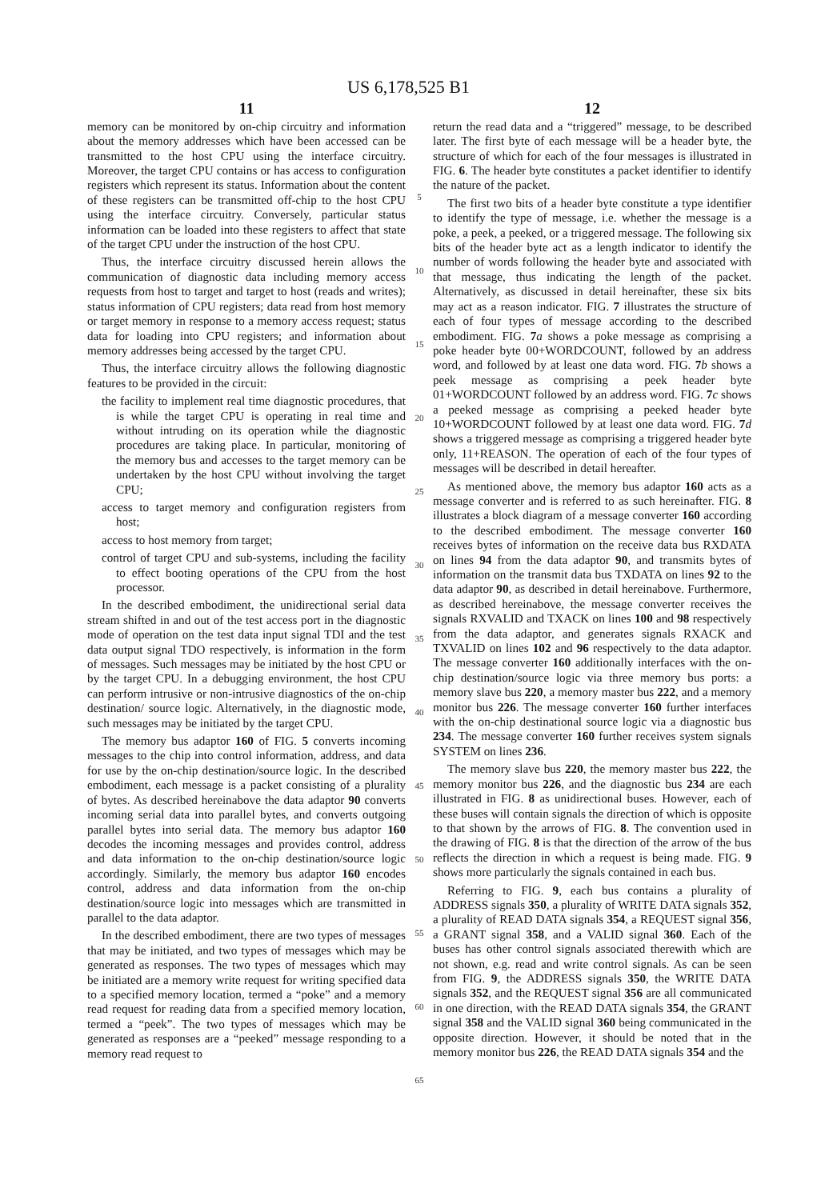US 6,178,525 B1
11
memory can be monitored by on-chip circuitry and information about the memory addresses which have been accessed can be transmitted to the host CPU using the interface circuitry. Moreover, the target CPU contains or has access to configuration registers which represent its status. Information about the content of these registers can be transmitted off-chip to the host CPU using the interface circuitry. Conversely, particular status information can be loaded into these registers to affect that state of the target CPU under the instruction of the host CPU.
Thus, the interface circuitry discussed herein allows the communication of diagnostic data including memory access requests from host to target and target to host (reads and writes); status information of CPU registers; data read from host memory or target memory in response to a memory access request; status data for loading into CPU registers; and information about memory addresses being accessed by the target CPU.
Thus, the interface circuitry allows the following diagnostic features to be provided in the circuit:
the facility to implement real time diagnostic procedures, that is while the target CPU is operating in real time and without intruding on its operation while the diagnostic procedures are taking place. In particular, monitoring of the memory bus and accesses to the target memory can be undertaken by the host CPU without involving the target CPU;
access to target memory and configuration registers from host;
access to host memory from target;
control of target CPU and sub-systems, including the facility to effect booting operations of the CPU from the host processor.
In the described embodiment, the unidirectional serial data stream shifted in and out of the test access port in the diagnostic mode of operation on the test data input signal TDI and the test data output signal TDO respectively, is information in the form of messages. Such messages may be initiated by the host CPU or by the target CPU. In a debugging environment, the host CPU can perform intrusive or non-intrusive diagnostics of the on-chip destination/ source logic. Alternatively, in the diagnostic mode, such messages may be initiated by the target CPU.
The memory bus adaptor 160 of FIG. 5 converts incoming messages to the chip into control information, address, and data for use by the on-chip destination/source logic. In the described embodiment, each message is a packet consisting of a plurality of bytes. As described hereinabove the data adaptor 90 converts incoming serial data into parallel bytes, and converts outgoing parallel bytes into serial data. The memory bus adaptor 160 decodes the incoming messages and provides control, address and data information to the on-chip destination/source logic accordingly. Similarly, the memory bus adaptor 160 encodes control, address and data information from the on-chip destination/source logic into messages which are transmitted in parallel to the data adaptor.
In the described embodiment, there are two types of messages that may be initiated, and two types of messages which may be generated as responses. The two types of messages which may be initiated are a memory write request for writing specified data to a specified memory location, termed a “poke” and a memory read request for reading data from a specified memory location, termed a “peek”. The two types of messages which may be generated as responses are a “peeked” message responding to a memory read request to
5
10
15
20
25
30
35
40
45
50
55
60
65
12
return the read data and a “triggered” message, to be described later. The first byte of each message will be a header byte, the structure of which for each of the four messages is illustrated in FIG. 6. The header byte constitutes a packet identifier to identify the nature of the packet.
The first two bits of a header byte constitute a type identifier to identify the type of message, i.e. whether the message is a poke, a peek, a peeked, or a triggered message. The following six bits of the header byte act as a length indicator to identify the number of words following the header byte and associated with that message, thus indicating the length of the packet. Alternatively, as discussed in detail hereinafter, these six bits may act as a reason indicator. FIG. 7 illustrates the structure of each of four types of message according to the described embodiment. FIG. 7 a shows a poke message as comprising a poke header byte 00+WORDCOUNT, followed by an address word, and followed by at least one data word. FIG. 7 b shows a peek message as comprising a peek header byte 01+WORDCOUNT followed by an address word. FIG. 7 c shows a peeked message as comprising a peeked header byte 10+WORDCOUNT followed by at least one data word. FIG. 7 d shows a triggered message as comprising a triggered header byte only, 11+REASON. The operation of each of the four types of messages will be described in detail hereafter.
As mentioned above, the memory bus adaptor 160 acts as a message converter and is referred to as such hereinafter. FIG. 8 illustrates a block diagram of a message converter 160 according to the described embodiment. The message converter 160 receives bytes of information on the receive data bus RXDATA on lines 94 from the data adaptor 90, and transmits bytes of information on the transmit data bus TXDATA on lines 92 to the data adaptor 90, as described in detail hereinabove. Furthermore, as described hereinabove, the message converter receives the signals RXVALID and TXACK on lines 100 and 98 respectively from the data adaptor, and generates signals RXACK and TXVALID on lines 102 and 96 respectively to the data adaptor. The message converter 160 additionally interfaces with the on-chip destination/source logic via three memory bus ports: a memory slave bus 220, a memory master bus 222, and a memory monitor bus 226. The message converter 160 further interfaces with the on-chip destinational source logic via a diagnostic bus 234. The message converter 160 further receives system signals SYSTEM on lines 236.
The memory slave bus 220, the memory master bus 222, the memory monitor bus 226, and the diagnostic bus 234 are each illustrated in FIG. 8 as unidirectional buses. However, each of these buses will contain signals the direction of which is opposite to that shown by the arrows of FIG. 8. The convention used in the drawing of FIG. 8 is that the direction of the arrow of the bus reflects the direction in which a request is being made. FIG. 9 shows more particularly the signals contained in each bus.
Referring to FIG. 9, each bus contains a plurality of ADDRESS signals 350, a plurality of WRITE DATA signals 352, a plurality of READ DATA signals 354, a REQUEST signal 356, a GRANT signal 358, and a VALID signal 360. Each of the buses has other control signals associated therewith which are not shown, e.g. read and write control signals. As can be seen from FIG. 9, the ADDRESS signals 350, the WRITE DATA signals 352, and the REQUEST signal 356 are all communicated in one direction, with the READ DATA signals 354, the GRANT signal 358 and the VALID signal 360 being communicated in the opposite direction. However, it should be noted that in the memory monitor bus 226, the READ DATA signals 354 and the